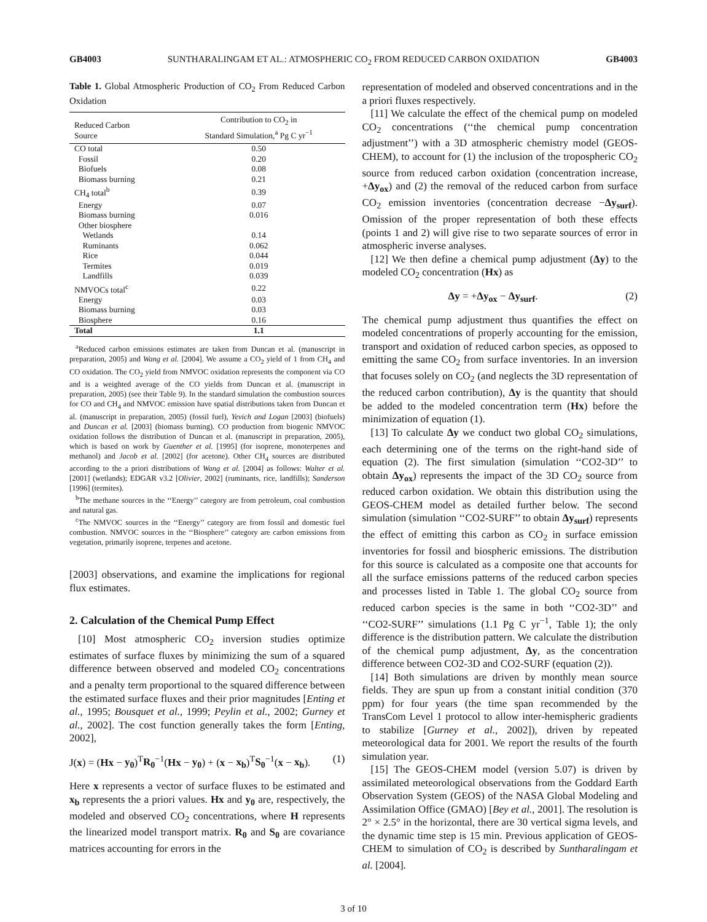GB4003 SUNTHARALINGAM ET AL.: ATMOSPHERIC CO<sub>2</sub> FROM REDUCED CARBON OXIDATION GB4003
Table 1. Global Atmospheric Production of CO<sub>2</sub> From Reduced Carbon Oxidation
| Reduced Carbon Source | Contribution to CO<sub>2</sub> in Standard Simulation,<sup>a</sup> Pg C yr<sup>−1</sup> |
| --- | --- |
| CO total | 0.50 |
| Fossil | 0.20 |
| Biofuels | 0.08 |
| Biomass burning | 0.21 |
| CH<sub>4</sub> total<sup>b</sup> | 0.39 |
| Energy | 0.07 |
| Biomass burning | 0.016 |
| Other biosphere | |
| Wetlands | 0.14 |
| Ruminants | 0.062 |
| Rice | 0.044 |
| Termites | 0.019 |
| Landfills | 0.039 |
| NMVOCs total<sup>c</sup> | 0.22 |
| Energy | 0.03 |
| Biomass burning | 0.03 |
| Biosphere | 0.16 |
| Total | 1.1 |
<sup>a</sup> Reduced carbon emissions estimates are taken from Duncan et al. (manuscript in preparation, 2005) and Wang et al. [2004]. We assume a CO<sub>2</sub> yield of 1 from CH<sub>4</sub> and CO oxidation. The CO<sub>2</sub> yield from NMVOC oxidation represents the component via CO and is a weighted average of the CO yields from Duncan et al. (manuscript in preparation, 2005) (see their Table 9). In the standard simulation the combustion sources for CO and CH<sub>4</sub> and NMVOC emission have spatial distributions taken from Duncan et al. (manuscript in preparation, 2005) (fossil fuel), Yevich and Logan [2003] (biofuels) and Duncan et al. [2003] (biomass burning). CO production from biogenic NMVOC oxidation follows the distribution of Duncan et al. (manuscript in preparation, 2005), which is based on work by Guenther et al. [1995] (for isoprene, monoterpenes and methanol) and Jacob et al. [2002] (for acetone). Other CH<sub>4</sub> sources are distributed according to the a priori distributions of Wang et al. [2004] as follows: Walter et al. [2001] (wetlands); EDGAR v3.2 [Olivier, 2002] (ruminants, rice, landfills); Sanderson [1996] (termites).
<sup>b</sup> The methane sources in the ‘‘Energy’’ category are from petroleum, coal combustion and natural gas.
<sup>c</sup> The NMVOC sources in the ‘‘Energy’’ category are from fossil and domestic fuel combustion. NMVOC sources in the ‘‘Biosphere’’ category are carbon emissions from vegetation, primarily isoprene, terpenes and acetone.
[2003] observations, and examine the implications for regional flux estimates.
2. Calculation of the Chemical Pump Effect
[10] Most atmospheric CO<sub>2</sub> inversion studies optimize estimates of surface fluxes by minimizing the sum of a squared difference between observed and modeled CO<sub>2</sub> concentrations and a penalty term proportional to the squared difference between the estimated surface fluxes and their prior magnitudes [Enting et al., 1995; Bousquet et al., 1999; Peylin et al., 2002; Gurney et al., 2002]. The cost function generally takes the form [Enting, 2002],
J(x) = (Hx − y<sub>0</sub>)<sup>T</sup>R<sub>0</sub><sup>−1</sup>(Hx − y<sub>0</sub>) + (x − x<sub>b</sub>)<sup>T</sup>S<sub>0</sub><sup>−1</sup>(x − x<sub>b</sub>). (1)
Here x represents a vector of surface fluxes to be estimated and x<sub>b</sub> represents the a priori values. Hx and y<sub>0</sub> are, respectively, the modeled and observed CO<sub>2</sub> concentrations, where H represents the linearized model transport matrix. R<sub>0</sub> and S<sub>0</sub> are covariance matrices accounting for errors in the
representation of modeled and observed concentrations and in the a priori fluxes respectively.
[11] We calculate the effect of the chemical pump on modeled CO<sub>2</sub> concentrations (‘‘the chemical pump concentration adjustment’’) with a 3D atmospheric chemistry model (GEOS-CHEM), to account for (1) the inclusion of the tropospheric CO<sub>2</sub> source from reduced carbon oxidation (concentration increase, +Δy<sub>ox</sub>) and (2) the removal of the reduced carbon from surface CO<sub>2</sub> emission inventories (concentration decrease −Δy<sub>surf</sub>). Omission of the proper representation of both these effects (points 1 and 2) will give rise to two separate sources of error in atmospheric inverse analyses.
[12] We then define a chemical pump adjustment (Δy) to the modeled CO<sub>2</sub> concentration (Hx) as
Δy = +Δy<sub>ox</sub> − Δy<sub>surf</sub>. (2)
The chemical pump adjustment thus quantifies the effect on modeled concentrations of properly accounting for the emission, transport and oxidation of reduced carbon species, as opposed to emitting the same CO<sub>2</sub> from surface inventories. In an inversion that focuses solely on CO<sub>2</sub> (and neglects the 3D representation of the reduced carbon contribution), Δy is the quantity that should be added to the modeled concentration term (Hx) before the minimization of equation (1).
[13] To calculate Δy we conduct two global CO<sub>2</sub> simulations, each determining one of the terms on the right-hand side of equation (2). The first simulation (simulation ‘‘CO2-3D’’ to obtain Δy<sub>ox</sub>) represents the impact of the 3D CO<sub>2</sub> source from reduced carbon oxidation. We obtain this distribution using the GEOS-CHEM model as detailed further below. The second simulation (simulation ‘‘CO2-SURF’’ to obtain Δy<sub>surf</sub>) represents the effect of emitting this carbon as CO<sub>2</sub> in surface emission inventories for fossil and biospheric emissions. The distribution for this source is calculated as a composite one that accounts for all the surface emissions patterns of the reduced carbon species and processes listed in Table 1. The global CO<sub>2</sub> source from reduced carbon species is the same in both ‘‘CO2-3D’’ and ‘‘CO2-SURF’’ simulations (1.1 Pg C yr<sup>−1</sup>, Table 1); the only difference is the distribution pattern. We calculate the distribution of the chemical pump adjustment, Δy, as the concentration difference between CO2-3D and CO2-SURF (equation (2)).
[14] Both simulations are driven by monthly mean source fields. They are spun up from a constant initial condition (370 ppm) for four years (the time span recommended by the TransCom Level 1 protocol to allow inter-hemispheric gradients to stabilize [Gurney et al., 2002]), driven by repeated meteorological data for 2001. We report the results of the fourth simulation year.
[15] The GEOS-CHEM model (version 5.07) is driven by assimilated meteorological observations from the Goddard Earth Observation System (GEOS) of the NASA Global Modeling and Assimilation Office (GMAO) [Bey et al., 2001]. The resolution is 2° × 2.5° in the horizontal, there are 30 vertical sigma levels, and the dynamic time step is 15 min. Previous application of GEOS-CHEM to simulation of CO<sub>2</sub> is described by Suntharalingam et al. [2004].
3 of 10